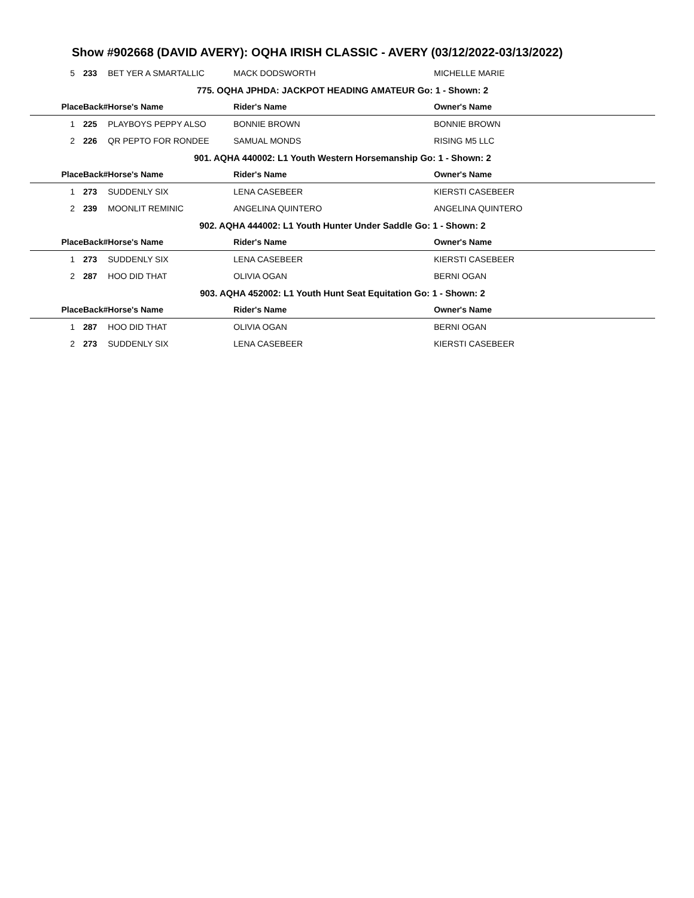Show #902668 (DAVID AVERY): OQHA IRISH CLASSIC - AVERY (03/12/2022-03/13/2022)
| 5 | 233 | BET YER A SMARTALLIC | MACK DODSWORTH | MICHELLE MARIE |
| 775. OQHA JPHDA: JACKPOT HEADING AMATEUR Go: 1 - Shown: 2 | | | | |
| Place | Back# | Horse's Name | Rider's Name | Owner's Name |
| 1 | 225 | PLAYBOYS PEPPY ALSO | BONNIE BROWN | BONNIE BROWN |
| 2 | 226 | QR PEPTO FOR RONDEE | SAMUAL MONDS | RISING M5 LLC |
| 901. AQHA 440002: L1 Youth Western Horsemanship Go: 1 - Shown: 2 | | | | |
| Place | Back# | Horse's Name | Rider's Name | Owner's Name |
| 1 | 273 | SUDDENLY SIX | LENA CASEBEER | KIERSTI CASEBEER |
| 2 | 239 | MOONLIT REMINIC | ANGELINA QUINTERO | ANGELINA QUINTERO |
| 902. AQHA 444002: L1 Youth Hunter Under Saddle Go: 1 - Shown: 2 | | | | |
| Place | Back# | Horse's Name | Rider's Name | Owner's Name |
| 1 | 273 | SUDDENLY SIX | LENA CASEBEER | KIERSTI CASEBEER |
| 2 | 287 | HOO DID THAT | OLIVIA OGAN | BERNI OGAN |
| 903. AQHA 452002: L1 Youth Hunt Seat Equitation Go: 1 - Shown: 2 | | | | |
| Place | Back# | Horse's Name | Rider's Name | Owner's Name |
| 1 | 287 | HOO DID THAT | OLIVIA OGAN | BERNI OGAN |
| 2 | 273 | SUDDENLY SIX | LENA CASEBEER | KIERSTI CASEBEER |